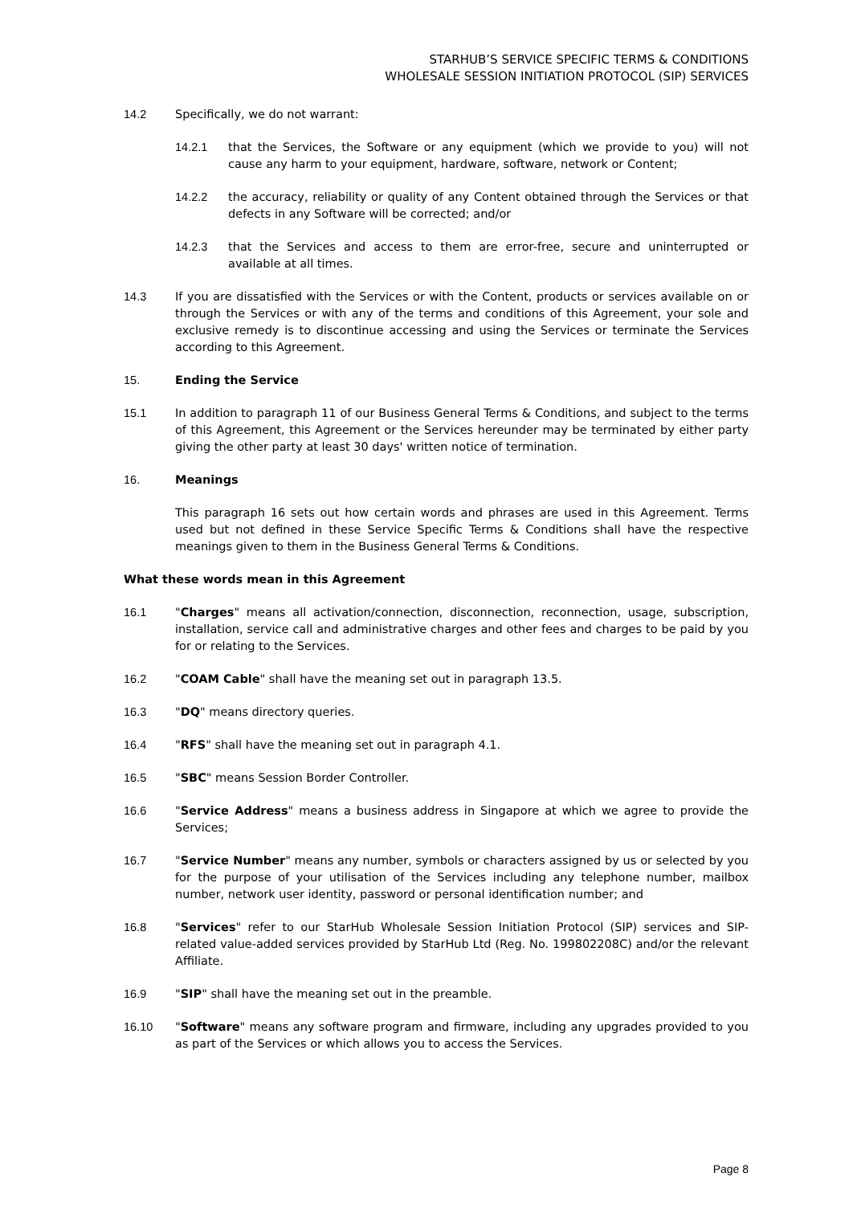STARHUB’S SERVICE SPECIFIC TERMS & CONDITIONS
WHOLESALE SESSION INITIATION PROTOCOL (SIP) SERVICES
14.2 Specifically, we do not warrant:
14.2.1 that the Services, the Software or any equipment (which we provide to you) will not cause any harm to your equipment, hardware, software, network or Content;
14.2.2 the accuracy, reliability or quality of any Content obtained through the Services or that defects in any Software will be corrected; and/or
14.2.3 that the Services and access to them are error-free, secure and uninterrupted or available at all times.
14.3 If you are dissatisfied with the Services or with the Content, products or services available on or through the Services or with any of the terms and conditions of this Agreement, your sole and exclusive remedy is to discontinue accessing and using the Services or terminate the Services according to this Agreement.
15. Ending the Service
15.1 In addition to paragraph 11 of our Business General Terms & Conditions, and subject to the terms of this Agreement, this Agreement or the Services hereunder may be terminated by either party giving the other party at least 30 days' written notice of termination.
16. Meanings
This paragraph 16 sets out how certain words and phrases are used in this Agreement. Terms used but not defined in these Service Specific Terms & Conditions shall have the respective meanings given to them in the Business General Terms & Conditions.
What these words mean in this Agreement
16.1 "Charges" means all activation/connection, disconnection, reconnection, usage, subscription, installation, service call and administrative charges and other fees and charges to be paid by you for or relating to the Services.
16.2 "COAM Cable" shall have the meaning set out in paragraph 13.5.
16.3 "DQ" means directory queries.
16.4 "RFS" shall have the meaning set out in paragraph 4.1.
16.5 "SBC" means Session Border Controller.
16.6 "Service Address" means a business address in Singapore at which we agree to provide the Services;
16.7 "Service Number" means any number, symbols or characters assigned by us or selected by you for the purpose of your utilisation of the Services including any telephone number, mailbox number, network user identity, password or personal identification number; and
16.8 "Services" refer to our StarHub Wholesale Session Initiation Protocol (SIP) services and SIP-related value-added services provided by StarHub Ltd (Reg. No. 199802208C) and/or the relevant Affiliate.
16.9 "SIP" shall have the meaning set out in the preamble.
16.10 "Software" means any software program and firmware, including any upgrades provided to you as part of the Services or which allows you to access the Services.
Page 8